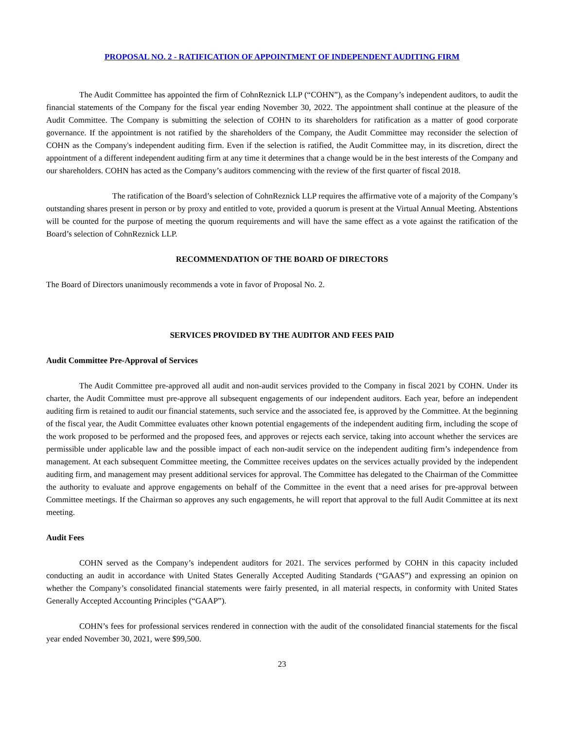PROPOSAL NO. 2 - RATIFICATION OF APPOINTMENT OF INDEPENDENT AUDITING FIRM
The Audit Committee has appointed the firm of CohnReznick LLP (“COHN”), as the Company’s independent auditors, to audit the financial statements of the Company for the fiscal year ending November 30, 2022. The appointment shall continue at the pleasure of the Audit Committee. The Company is submitting the selection of COHN to its shareholders for ratification as a matter of good corporate governance. If the appointment is not ratified by the shareholders of the Company, the Audit Committee may reconsider the selection of COHN as the Company's independent auditing firm. Even if the selection is ratified, the Audit Committee may, in its discretion, direct the appointment of a different independent auditing firm at any time it determines that a change would be in the best interests of the Company and our shareholders. COHN has acted as the Company’s auditors commencing with the review of the first quarter of fiscal 2018.
The ratification of the Board’s selection of CohnReznick LLP requires the affirmative vote of a majority of the Company’s outstanding shares present in person or by proxy and entitled to vote, provided a quorum is present at the Virtual Annual Meeting. Abstentions will be counted for the purpose of meeting the quorum requirements and will have the same effect as a vote against the ratification of the Board’s selection of CohnReznick LLP.
RECOMMENDATION OF THE BOARD OF DIRECTORS
The Board of Directors unanimously recommends a vote in favor of Proposal No. 2.
SERVICES PROVIDED BY THE AUDITOR AND FEES PAID
Audit Committee Pre-Approval of Services
The Audit Committee pre-approved all audit and non-audit services provided to the Company in fiscal 2021 by COHN. Under its charter, the Audit Committee must pre-approve all subsequent engagements of our independent auditors. Each year, before an independent auditing firm is retained to audit our financial statements, such service and the associated fee, is approved by the Committee. At the beginning of the fiscal year, the Audit Committee evaluates other known potential engagements of the independent auditing firm, including the scope of the work proposed to be performed and the proposed fees, and approves or rejects each service, taking into account whether the services are permissible under applicable law and the possible impact of each non-audit service on the independent auditing firm’s independence from management. At each subsequent Committee meeting, the Committee receives updates on the services actually provided by the independent auditing firm, and management may present additional services for approval. The Committee has delegated to the Chairman of the Committee the authority to evaluate and approve engagements on behalf of the Committee in the event that a need arises for pre-approval between Committee meetings. If the Chairman so approves any such engagements, he will report that approval to the full Audit Committee at its next meeting.
Audit Fees
COHN served as the Company’s independent auditors for 2021. The services performed by COHN in this capacity included conducting an audit in accordance with United States Generally Accepted Auditing Standards (“GAAS”) and expressing an opinion on whether the Company’s consolidated financial statements were fairly presented, in all material respects, in conformity with United States Generally Accepted Accounting Principles (“GAAP”).
COHN’s fees for professional services rendered in connection with the audit of the consolidated financial statements for the fiscal year ended November 30, 2021, were $99,500.
23